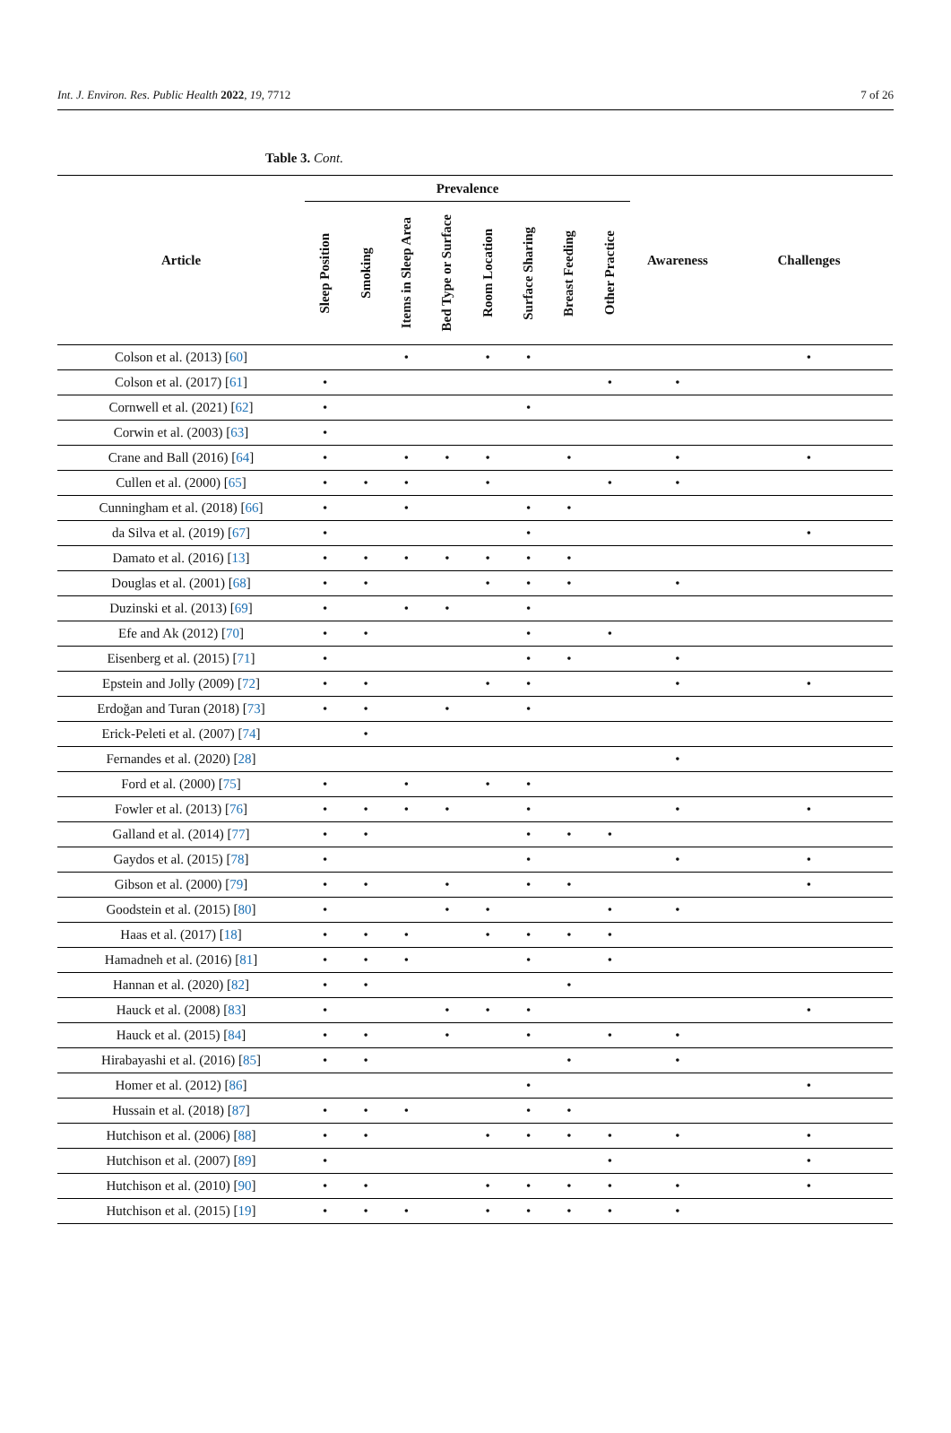Int. J. Environ. Res. Public Health 2022, 19, 7712 7 of 26
Table 3. Cont.
| Article | Prevalence | | | | | | | | Awareness | Challenges |
| --- | --- | --- | --- | --- | --- | --- | --- | --- | --- | --- |
| | Sleep Position | Smoking | Items in Sleep Area | Bed Type or Surface | Room Location | Surface Sharing | Breast Feeding | Other Practice | | |
| Colson et al. (2013) [ 60 ] | | | • | | • | • | | | | • |
| Colson et al. (2017) [ 61 ] | • | | | | | | | • | • | |
| Cornwell et al. (2021) [ 62 ] | • | | | | | • | | | | |
| Corwin et al. (2003) [ 63 ] | • | | | | | | | | | |
| Crane and Ball (2016) [ 64 ] | • | | • | • | • | | • | | • | • |
| Cullen et al. (2000) [ 65 ] | • | • | • | | • | | | • | • | |
| Cunningham et al. (2018) [ 66 ] | • | | • | | | • | • | | | |
| da Silva et al. (2019) [ 67 ] | • | | | | | • | | | | • |
| Damato et al. (2016) [ 13 ] | • | • | • | • | • | • | • | | | |
| Douglas et al. (2001) [ 68 ] | • | • | | | • | • | • | | • | |
| Duzinski et al. (2013) [ 69 ] | • | | • | • | | • | | | | |
| Efe and Ak (2012) [ 70 ] | • | • | | | | • | | • | | |
| Eisenberg et al. (2015) [ 71 ] | • | | | | | • | • | | • | |
| Epstein and Jolly (2009) [ 72 ] | • | • | | | • | • | | | • | • |
| Erdoğan and Turan (2018) [ 73 ] | • | • | | • | | • | | | | |
| Erick-Peleti et al. (2007) [ 74 ] | | • | | | | | | | | |
| Fernandes et al. (2020) [ 28 ] | | | | | | | | | • | |
| Ford et al. (2000) [ 75 ] | • | | • | | • | • | | | | |
| Fowler et al. (2013) [ 76 ] | • | • | • | • | | • | | | • | • |
| Galland et al. (2014) [ 77 ] | • | • | | | | • | • | • | | |
| Gaydos et al. (2015) [ 78 ] | • | | | | | • | | | • | • |
| Gibson et al. (2000) [ 79 ] | • | • | | • | | • | • | | | • |
| Goodstein et al. (2015) [ 80 ] | • | | | • | • | | | • | • | |
| Haas et al. (2017) [ 18 ] | • | • | • | | • | • | • | • | | |
| Hamadneh et al. (2016) [ 81 ] | • | • | • | | | • | | • | | |
| Hannan et al. (2020) [ 82 ] | • | • | | | | | • | | | |
| Hauck et al. (2008) [ 83 ] | • | | | • | • | • | | | | • |
| Hauck et al. (2015) [ 84 ] | • | • | | • | | • | | • | • | |
| Hirabayashi et al. (2016) [ 85 ] | • | • | | | | | • | | • | |
| Homer et al. (2012) [ 86 ] | | | | | | • | | | | • |
| Hussain et al. (2018) [ 87 ] | • | • | • | | | • | • | | | |
| Hutchison et al. (2006) [ 88 ] | • | • | | | • | • | • | • | • | • |
| Hutchison et al. (2007) [ 89 ] | • | | | | | | | • | | • |
| Hutchison et al. (2010) [ 90 ] | • | • | | | • | • | • | • | • | • |
| Hutchison et al. (2015) [ 19 ] | • | • | • | | • | • | • | • | • | |